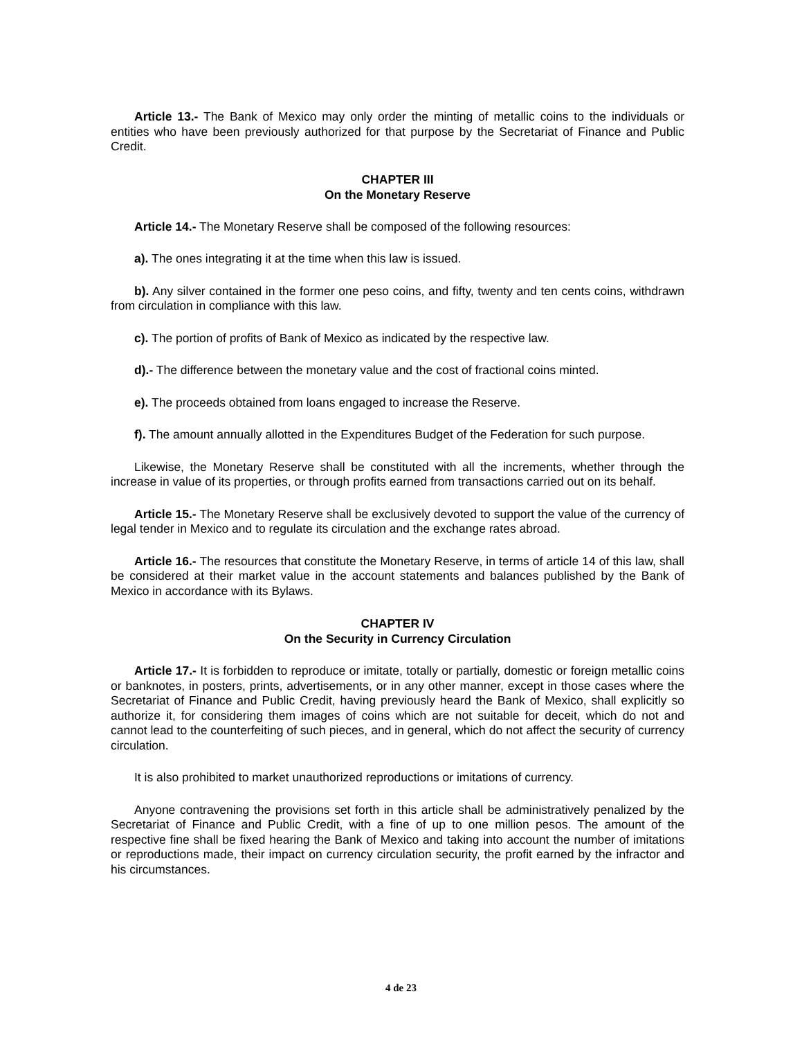Article 13.- The Bank of Mexico may only order the minting of metallic coins to the individuals or entities who have been previously authorized for that purpose by the Secretariat of Finance and Public Credit.
CHAPTER III
On the Monetary Reserve
Article 14.- The Monetary Reserve shall be composed of the following resources:
a). The ones integrating it at the time when this law is issued.
b). Any silver contained in the former one peso coins, and fifty, twenty and ten cents coins, withdrawn from circulation in compliance with this law.
c). The portion of profits of Bank of Mexico as indicated by the respective law.
d).- The difference between the monetary value and the cost of fractional coins minted.
e). The proceeds obtained from loans engaged to increase the Reserve.
f). The amount annually allotted in the Expenditures Budget of the Federation for such purpose.
Likewise, the Monetary Reserve shall be constituted with all the increments, whether through the increase in value of its properties, or through profits earned from transactions carried out on its behalf.
Article 15.- The Monetary Reserve shall be exclusively devoted to support the value of the currency of legal tender in Mexico and to regulate its circulation and the exchange rates abroad.
Article 16.- The resources that constitute the Monetary Reserve, in terms of article 14 of this law, shall be considered at their market value in the account statements and balances published by the Bank of Mexico in accordance with its Bylaws.
CHAPTER IV
On the Security in Currency Circulation
Article 17.- It is forbidden to reproduce or imitate, totally or partially, domestic or foreign metallic coins or banknotes, in posters, prints, advertisements, or in any other manner, except in those cases where the Secretariat of Finance and Public Credit, having previously heard the Bank of Mexico, shall explicitly so authorize it, for considering them images of coins which are not suitable for deceit, which do not and cannot lead to the counterfeiting of such pieces, and in general, which do not affect the security of currency circulation.
It is also prohibited to market unauthorized reproductions or imitations of currency.
Anyone contravening the provisions set forth in this article shall be administratively penalized by the Secretariat of Finance and Public Credit, with a fine of up to one million pesos. The amount of the respective fine shall be fixed hearing the Bank of Mexico and taking into account the number of imitations or reproductions made, their impact on currency circulation security, the profit earned by the infractor and his circumstances.
4 de 23